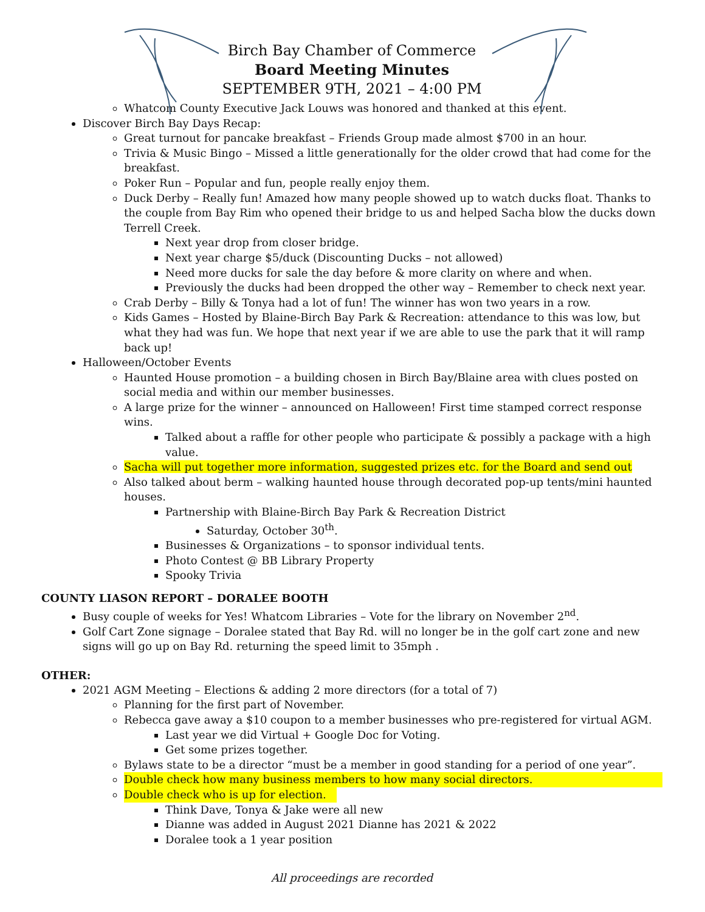Birch Bay Chamber of Commerce
Board Meeting Minutes
SEPTEMBER 9TH, 2021 – 4:00 PM
Whatcom County Executive Jack Louws was honored and thanked at this event.
Discover Birch Bay Days Recap:
Great turnout for pancake breakfast – Friends Group made almost $700 in an hour.
Trivia & Music Bingo – Missed a little generationally for the older crowd that had come for the breakfast.
Poker Run – Popular and fun, people really enjoy them.
Duck Derby – Really fun! Amazed how many people showed up to watch ducks float. Thanks to the couple from Bay Rim who opened their bridge to us and helped Sacha blow the ducks down Terrell Creek.
Next year drop from closer bridge.
Next year charge $5/duck (Discounting Ducks – not allowed)
Need more ducks for sale the day before & more clarity on where and when.
Previously the ducks had been dropped the other way – Remember to check next year.
Crab Derby – Billy & Tonya had a lot of fun! The winner has won two years in a row.
Kids Games – Hosted by Blaine-Birch Bay Park & Recreation: attendance to this was low, but what they had was fun. We hope that next year if we are able to use the park that it will ramp back up!
Halloween/October Events
Haunted House promotion – a building chosen in Birch Bay/Blaine area with clues posted on social media and within our member businesses.
A large prize for the winner – announced on Halloween! First time stamped correct response wins.
Talked about a raffle for other people who participate & possibly a package with a high value.
Sacha will put together more information, suggested prizes etc. for the Board and send out
Also talked about berm – walking haunted house through decorated pop-up tents/mini haunted houses.
Partnership with Blaine-Birch Bay Park & Recreation District
Saturday, October 30<sup>th</sup>.
Businesses & Organizations – to sponsor individual tents.
Photo Contest @ BB Library Property
Spooky Trivia
COUNTY LIASON REPORT – DORALEE BOOTH
Busy couple of weeks for Yes! Whatcom Libraries – Vote for the library on November 2<sup>nd</sup>.
Golf Cart Zone signage – Doralee stated that Bay Rd. will no longer be in the golf cart zone and new signs will go up on Bay Rd. returning the speed limit to 35mph .
OTHER:
2021 AGM Meeting – Elections & adding 2 more directors (for a total of 7)
Planning for the first part of November.
Rebecca gave away a $10 coupon to a member businesses who pre-registered for virtual AGM.
Last year we did Virtual + Google Doc for Voting.
Get some prizes together.
Bylaws state to be a director “must be a member in good standing for a period of one year”.
Double check how many business members to how many social directors.
Double check who is up for election.
Think Dave, Tonya & Jake were all new
Dianne was added in August 2021 Dianne has 2021 & 2022
Doralee took a 1 year position
All proceedings are recorded